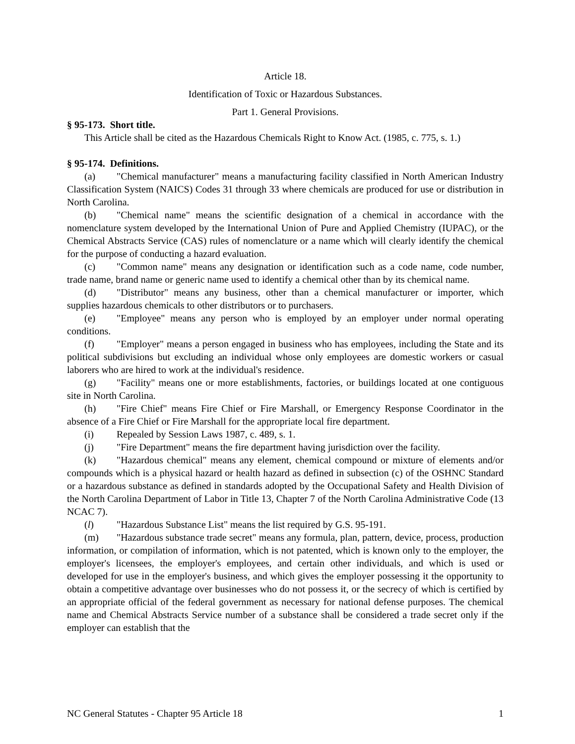Article 18.
Identification of Toxic or Hazardous Substances.
Part 1. General Provisions.
§ 95-173. Short title.
This Article shall be cited as the Hazardous Chemicals Right to Know Act. (1985, c. 775, s. 1.)
§ 95-174. Definitions.
(a) "Chemical manufacturer" means a manufacturing facility classified in North American Industry Classification System (NAICS) Codes 31 through 33 where chemicals are produced for use or distribution in North Carolina.
(b) "Chemical name" means the scientific designation of a chemical in accordance with the nomenclature system developed by the International Union of Pure and Applied Chemistry (IUPAC), or the Chemical Abstracts Service (CAS) rules of nomenclature or a name which will clearly identify the chemical for the purpose of conducting a hazard evaluation.
(c) "Common name" means any designation or identification such as a code name, code number, trade name, brand name or generic name used to identify a chemical other than by its chemical name.
(d) "Distributor" means any business, other than a chemical manufacturer or importer, which supplies hazardous chemicals to other distributors or to purchasers.
(e) "Employee" means any person who is employed by an employer under normal operating conditions.
(f) "Employer" means a person engaged in business who has employees, including the State and its political subdivisions but excluding an individual whose only employees are domestic workers or casual laborers who are hired to work at the individual's residence.
(g) "Facility" means one or more establishments, factories, or buildings located at one contiguous site in North Carolina.
(h) "Fire Chief" means Fire Chief or Fire Marshall, or Emergency Response Coordinator in the absence of a Fire Chief or Fire Marshall for the appropriate local fire department.
(i) Repealed by Session Laws 1987, c. 489, s. 1.
(j) "Fire Department" means the fire department having jurisdiction over the facility.
(k) "Hazardous chemical" means any element, chemical compound or mixture of elements and/or compounds which is a physical hazard or health hazard as defined in subsection (c) of the OSHNC Standard or a hazardous substance as defined in standards adopted by the Occupational Safety and Health Division of the North Carolina Department of Labor in Title 13, Chapter 7 of the North Carolina Administrative Code (13 NCAC 7).
(l) "Hazardous Substance List" means the list required by G.S. 95-191.
(m) "Hazardous substance trade secret" means any formula, plan, pattern, device, process, production information, or compilation of information, which is not patented, which is known only to the employer, the employer's licensees, the employer's employees, and certain other individuals, and which is used or developed for use in the employer's business, and which gives the employer possessing it the opportunity to obtain a competitive advantage over businesses who do not possess it, or the secrecy of which is certified by an appropriate official of the federal government as necessary for national defense purposes. The chemical name and Chemical Abstracts Service number of a substance shall be considered a trade secret only if the employer can establish that the
NC General Statutes - Chapter 95 Article 18 1